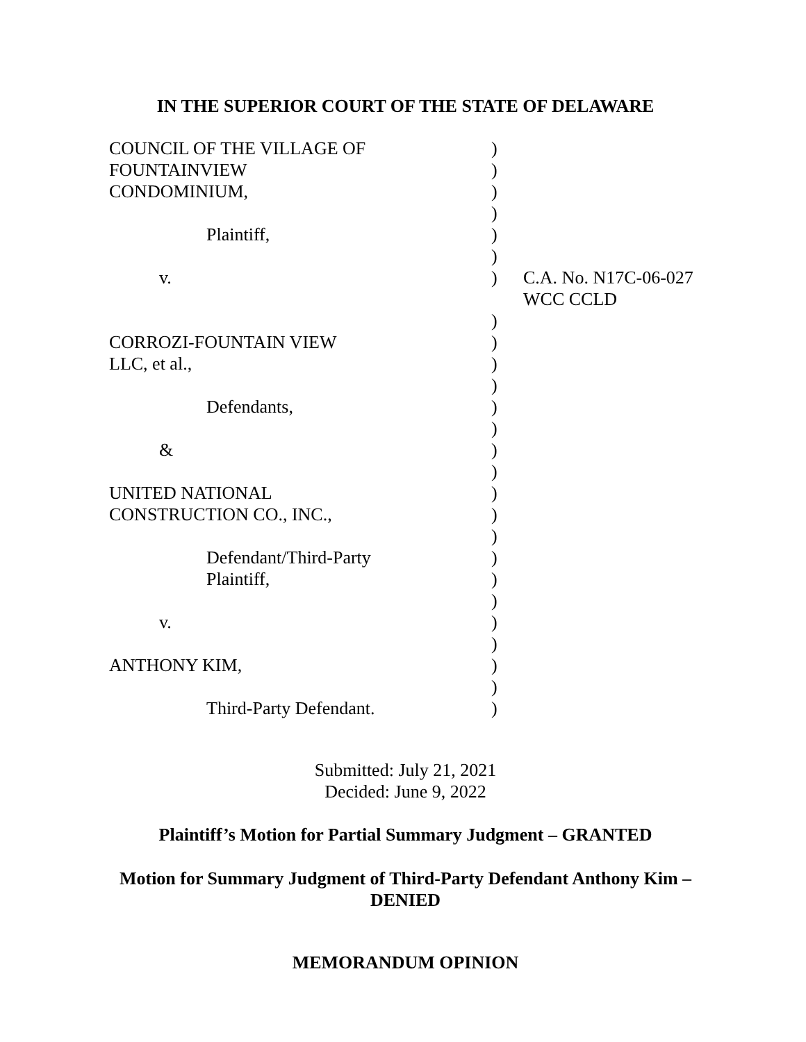IN THE SUPERIOR COURT OF THE STATE OF DELAWARE
| COUNCIL OF THE VILLAGE OF | ) | |
| FOUNTAINVIEW | ) | |
| CONDOMINIUM, | ) | |
| | ) | |
| Plaintiff, | ) | |
| | ) | |
| v. | ) | C.A. No. N17C-06-027 WCC CCLD |
| | ) | |
| CORROZI-FOUNTAIN VIEW | ) | |
| LLC, et al., | ) | |
| | ) | |
| Defendants, | ) | |
| | ) | |
| & | ) | |
| | ) | |
| UNITED NATIONAL | ) | |
| CONSTRUCTION CO., INC., | ) | |
| | ) | |
| Defendant/Third-Party | ) | |
| Plaintiff, | ) | |
| | ) | |
| v. | ) | |
| | ) | |
| ANTHONY KIM, | ) | |
| | ) | |
| Third-Party Defendant. | ) | |
Submitted: July 21, 2021
Decided: June 9, 2022
Plaintiff’s Motion for Partial Summary Judgment – GRANTED
Motion for Summary Judgment of Third-Party Defendant Anthony Kim –
DENIED
MEMORANDUM OPINION